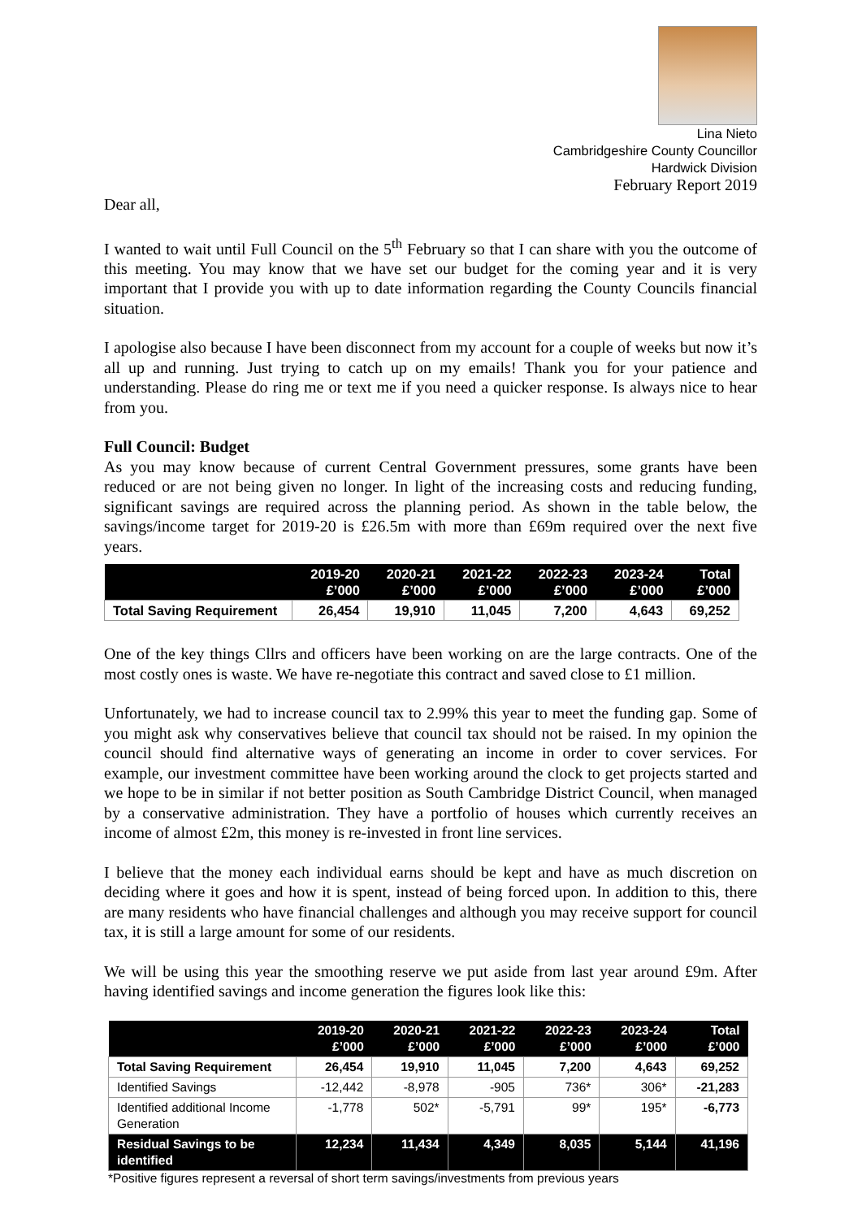Lina Nieto
Cambridgeshire County Councillor
Hardwick Division
February Report 2019
Dear all,
I wanted to wait until Full Council on the 5<sup>th</sup> February so that I can share with you the outcome of this meeting. You may know that we have set our budget for the coming year and it is very important that I provide you with up to date information regarding the County Councils financial situation.
I apologise also because I have been disconnect from my account for a couple of weeks but now it’s all up and running. Just trying to catch up on my emails! Thank you for your patience and understanding. Please do ring me or text me if you need a quicker response. Is always nice to hear from you.
Full Council: Budget
As you may know because of current Central Government pressures, some grants have been reduced or are not being given no longer. In light of the increasing costs and reducing funding, significant savings are required across the planning period. As shown in the table below, the savings/income target for 2019-20 is £26.5m with more than £69m required over the next five years.
| | 2019-20 £’000 | 2020-21 £’000 | 2021-22 £’000 | 2022-23 £’000 | 2023-24 £’000 | Total £’000 |
| --- | --- | --- | --- | --- | --- | --- |
| Total Saving Requirement | 26,454 | 19,910 | 11,045 | 7,200 | 4,643 | 69,252 |
One of the key things Cllrs and officers have been working on are the large contracts. One of the most costly ones is waste. We have re-negotiate this contract and saved close to £1 million.
Unfortunately, we had to increase council tax to 2.99% this year to meet the funding gap. Some of you might ask why conservatives believe that council tax should not be raised. In my opinion the council should find alternative ways of generating an income in order to cover services. For example, our investment committee have been working around the clock to get projects started and we hope to be in similar if not better position as South Cambridge District Council, when managed by a conservative administration. They have a portfolio of houses which currently receives an income of almost £2m, this money is re-invested in front line services.
I believe that the money each individual earns should be kept and have as much discretion on deciding where it goes and how it is spent, instead of being forced upon. In addition to this, there are many residents who have financial challenges and although you may receive support for council tax, it is still a large amount for some of our residents.
We will be using this year the smoothing reserve we put aside from last year around £9m. After having identified savings and income generation the figures look like this:
| | 2019-20 £’000 | 2020-21 £’000 | 2021-22 £’000 | 2022-23 £’000 | 2023-24 £’000 | Total £’000 |
| --- | --- | --- | --- | --- | --- | --- |
| Total Saving Requirement | 26,454 | 19,910 | 11,045 | 7,200 | 4,643 | 69,252 |
| Identified Savings | -12,442 | -8,978 | -905 | 736* | 306* | -21,283 |
| Identified additional Income Generation | -1,778 | 502* | -5,791 | 99* | 195* | -6,773 |
| Residual Savings to be identified | 12,234 | 11,434 | 4,349 | 8,035 | 5,144 | 41,196 |
*Positive figures represent a reversal of short term savings/investments from previous years